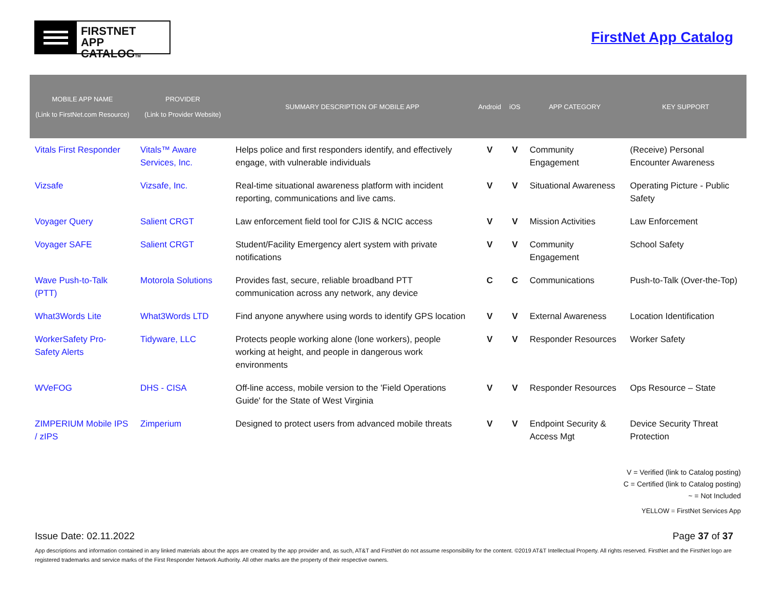FIRSTNET
APP CATALOGTM
FirstNet App Catalog
| MOBILE APP NAME (Link to FirstNet.com Resource) | PROVIDER (Link to Provider Website) | SUMMARY DESCRIPTION OF MOBILE APP | Android | iOS | APP CATEGORY | KEY SUPPORT |
| --- | --- | --- | --- | --- | --- | --- |
| Vitals First Responder | Vitals™ Aware Services, Inc. | Helps police and first responders identify, and effectively engage, with vulnerable individuals | V | V | Community Engagement | (Receive) Personal Encounter Awareness |
| Vizsafe | Vizsafe, Inc. | Real-time situational awareness platform with incident reporting, communications and live cams. | V | V | Situational Awareness | Operating Picture - Public Safety |
| Voyager Query | Salient CRGT | Law enforcement field tool for CJIS & NCIC access | V | V | Mission Activities | Law Enforcement |
| Voyager SAFE | Salient CRGT | Student/Facility Emergency alert system with private notifications | V | V | Community Engagement | School Safety |
| Wave Push-to-Talk (PTT) | Motorola Solutions | Provides fast, secure, reliable broadband PTT communication across any network, any device | C | C | Communications | Push-to-Talk (Over-the-Top) |
| What3Words Lite | What3Words LTD | Find anyone anywhere using words to identify GPS location | V | V | External Awareness | Location Identification |
| WorkerSafety Pro-Safety Alerts | Tidyware, LLC | Protects people working alone (lone workers), people working at height, and people in dangerous work environments | V | V | Responder Resources | Worker Safety |
| WVeFOG | DHS - CISA | Off-line access, mobile version to the 'Field Operations Guide' for the State of West Virginia | V | V | Responder Resources | Ops Resource – State |
| ZIMPERIUM Mobile IPS / zIPS | Zimperium | Designed to protect users from advanced mobile threats | V | V | Endpoint Security & Access Mgt | Device Security Threat Protection |
V = Verified (link to Catalog posting)
C = Certified (link to Catalog posting)
~ = Not Included
YELLOW = FirstNet Services App
Issue Date: 02.11.2022 Page 37 of 37
App descriptions and information contained in any linked materials about the apps are created by the app provider and, as such, AT&T and FirstNet do not assume responsibility for the content. ©2019 AT&T Intellectual Property. All rights reserved. FirstNet and the FirstNet logo are registered trademarks and service marks of the First Responder Network Authority. All other marks are the property of their respective owners.